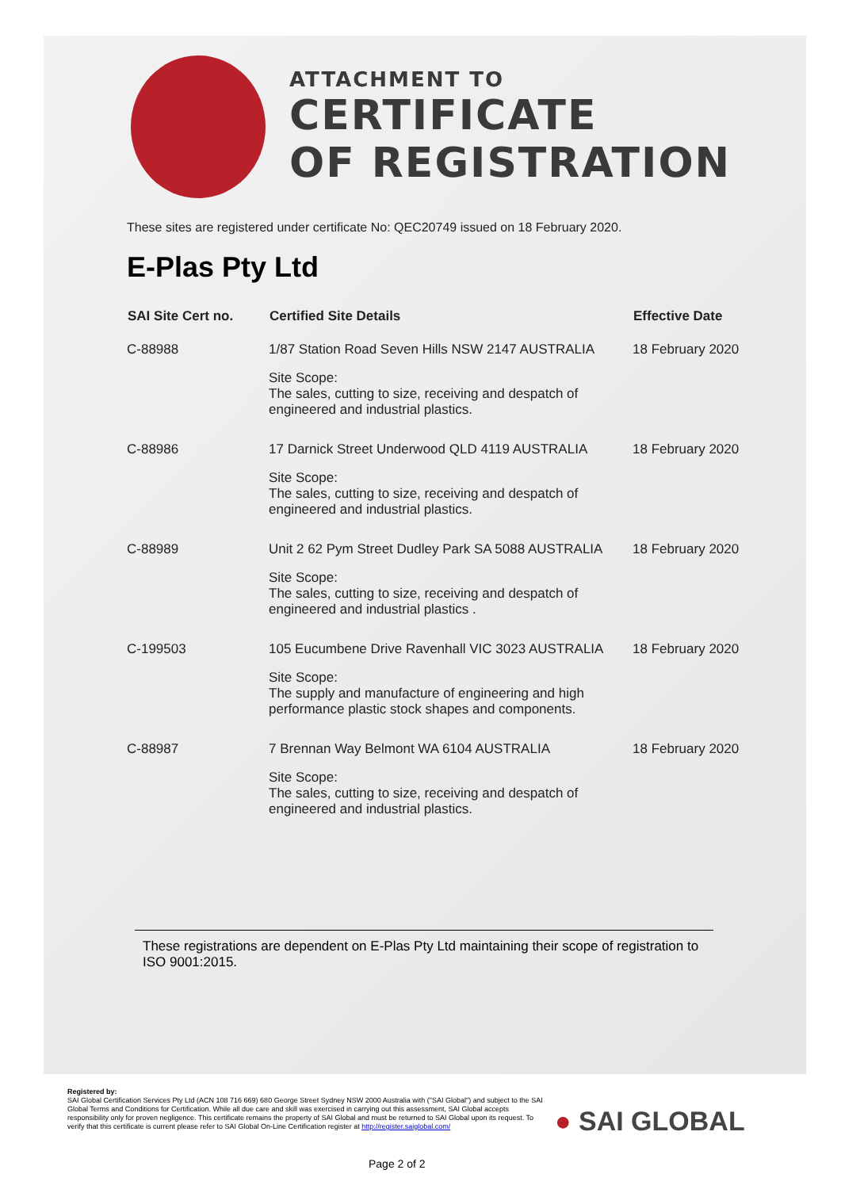ATTACHMENT TO
CERTIFICATE
OF REGISTRATION
These sites are registered under certificate No: QEC20749 issued on 18 February 2020.
E-Plas Pty Ltd
| SAI Site Cert no. | Certified Site Details | Effective Date |
| --- | --- | --- |
| C-88988 | 1/87 Station Road Seven Hills NSW 2147 AUSTRALIA | 18 February 2020 |
| | Site Scope: The sales, cutting to size, receiving and despatch of engineered and industrial plastics. | |
| C-88986 | 17 Darnick Street Underwood QLD 4119 AUSTRALIA | 18 February 2020 |
| | Site Scope: The sales, cutting to size, receiving and despatch of engineered and industrial plastics. | |
| C-88989 | Unit 2 62 Pym Street Dudley Park SA 5088 AUSTRALIA | 18 February 2020 |
| | Site Scope: The sales, cutting to size, receiving and despatch of engineered and industrial plastics . | |
| C-199503 | 105 Eucumbene Drive Ravenhall VIC 3023 AUSTRALIA | 18 February 2020 |
| | Site Scope: The supply and manufacture of engineering and high performance plastic stock shapes and components. | |
| C-88987 | 7 Brennan Way Belmont WA 6104 AUSTRALIA | 18 February 2020 |
| | Site Scope: The sales, cutting to size, receiving and despatch of engineered and industrial plastics. | |
These registrations are dependent on E-Plas Pty Ltd maintaining their scope of registration to ISO 9001:2015.
Registered by:
SAI Global Certification Services Pty Ltd (ACN 108 716 669) 680 George Street Sydney NSW 2000 Australia with ("SAI Global") and subject to the SAI Global Terms and Conditions for Certification. While all due care and skill was exercised in carrying out this assessment, SAI Global accepts responsibility only for proven negligence. This certificate remains the property of SAI Global and must be returned to SAI Global upon its request. To verify that this certificate is current please refer to SAI Global On-Line Certification register at http://register.saiglobal.com/
● SAI GLOBAL
Page 2 of 2